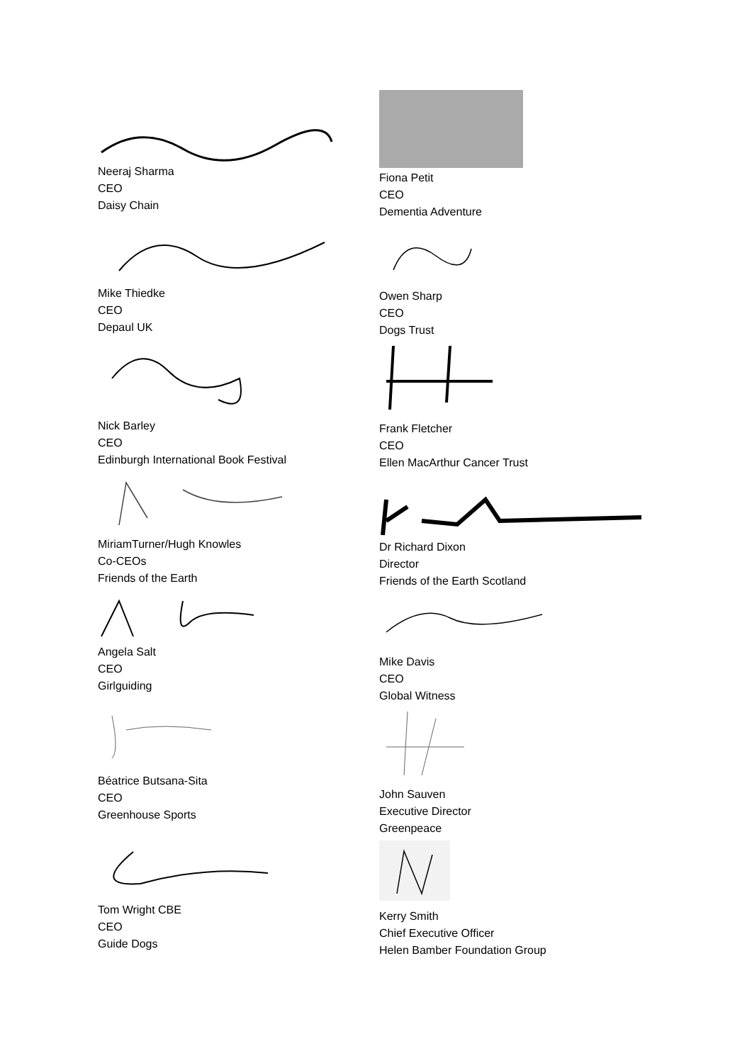Neeraj Sharma
CEO
Daisy Chain
Mike Thiedke
CEO
Depaul UK
Nick Barley
CEO
Edinburgh International Book Festival
MiriamTurner/Hugh Knowles
Co-CEOs
Friends of the Earth
Angela Salt
CEO
Girlguiding
Béatrice Butsana-Sita
CEO
Greenhouse Sports
Tom Wright CBE
CEO
Guide Dogs
Fiona Petit
CEO
Dementia Adventure
Owen Sharp
CEO
Dogs Trust
Frank Fletcher
CEO
Ellen MacArthur Cancer Trust
Dr Richard Dixon
Director
Friends of the Earth Scotland
Mike Davis
CEO
Global Witness
John Sauven
Executive Director
Greenpeace
Kerry Smith
Chief Executive Officer
Helen Bamber Foundation Group